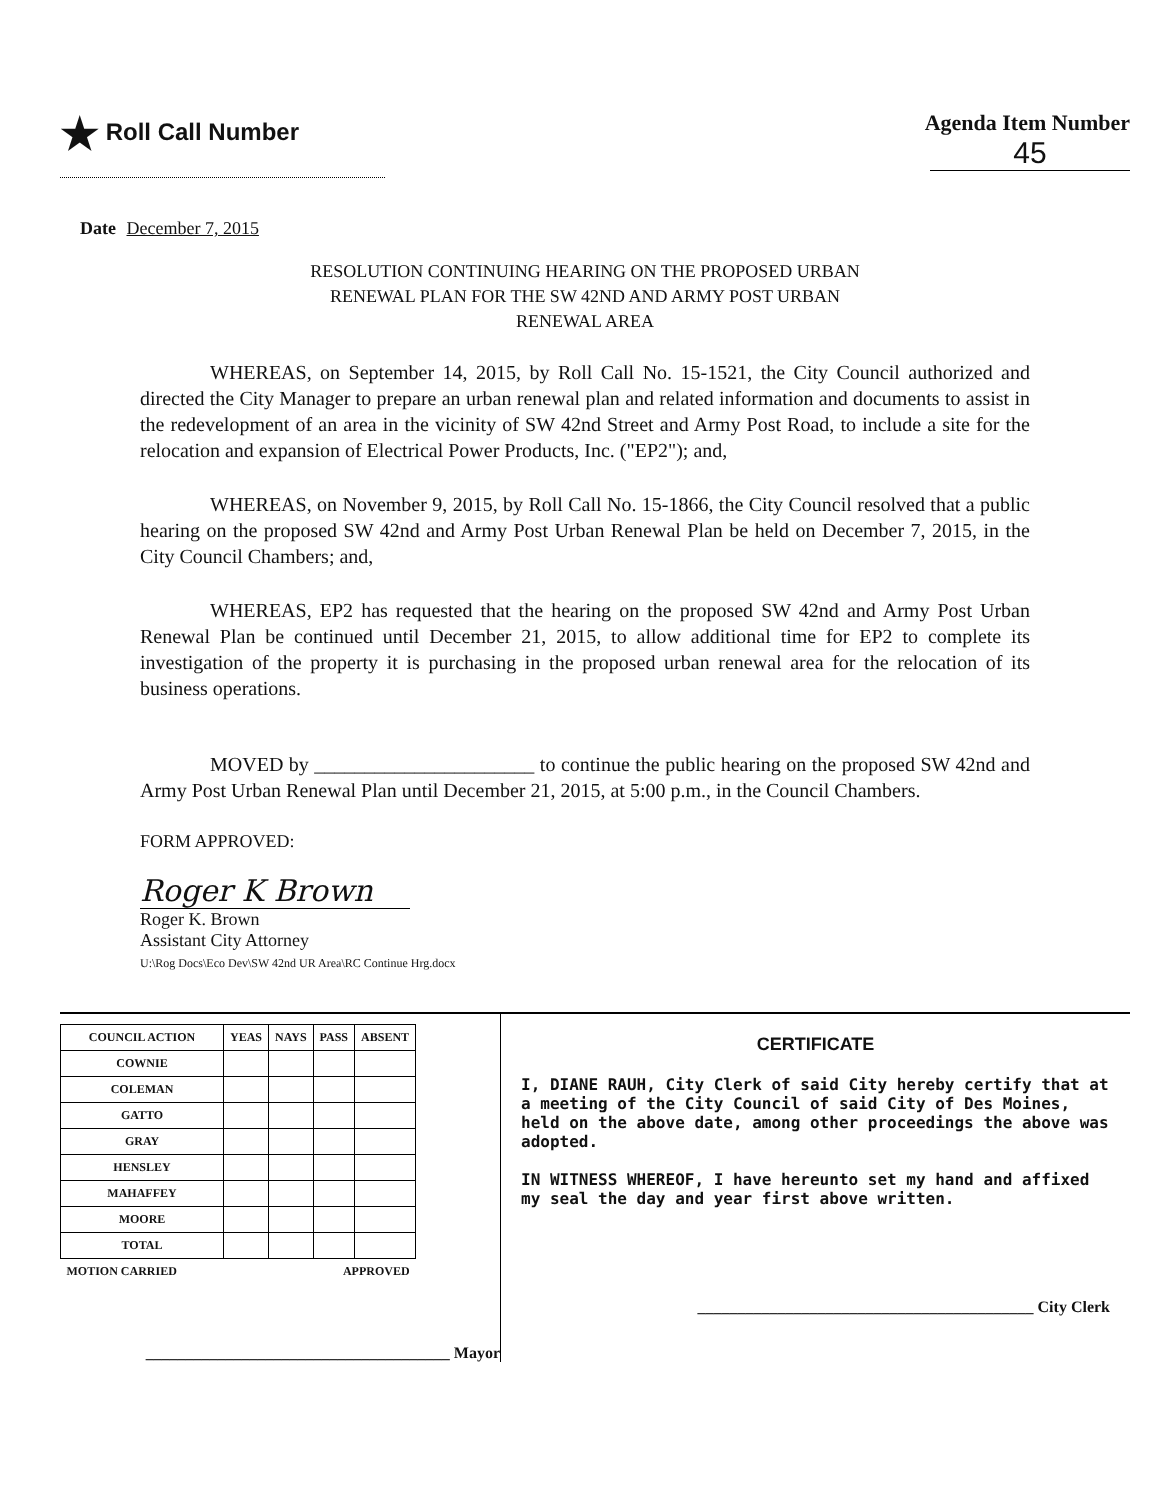★ Roll Call Number Agenda Item Number
45
Date December 7, 2015
RESOLUTION CONTINUING HEARING ON THE PROPOSED URBAN
RENEWAL PLAN FOR THE SW 42ND AND ARMY POST URBAN
RENEWAL AREA
WHEREAS, on September 14, 2015, by Roll Call No. 15-1521, the City Council authorized and directed the City Manager to prepare an urban renewal plan and related information and documents to assist in the redevelopment of an area in the vicinity of SW 42nd Street and Army Post Road, to include a site for the relocation and expansion of Electrical Power Products, Inc. ("EP2"); and,
WHEREAS, on November 9, 2015, by Roll Call No. 15-1866, the City Council resolved that a public hearing on the proposed SW 42nd and Army Post Urban Renewal Plan be held on December 7, 2015, in the City Council Chambers; and,
WHEREAS, EP2 has requested that the hearing on the proposed SW 42nd and Army Post Urban Renewal Plan be continued until December 21, 2015, to allow additional time for EP2 to complete its investigation of the property it is purchasing in the proposed urban renewal area for the relocation of its business operations.
MOVED by ______________________ to continue the public hearing on the proposed SW 42nd and Army Post Urban Renewal Plan until December 21, 2015, at 5:00 p.m., in the Council Chambers.
FORM APPROVED:
Roger K Brown
Roger K. Brown
Assistant City Attorney
U:\Rog Docs\Eco Dev\SW 42nd UR Area\RC Continue Hrg.docx
| COUNCIL ACTION | YEAS | NAYS | PASS | ABSENT |
| --- | --- | --- | --- | --- |
| COWNIE | | | | |
| COLEMAN | | | | |
| GATTO | | | | |
| GRAY | | | | |
| HENSLEY | | | | |
| MAHAFFEY | | | | |
| MOORE | | | | |
| TOTAL | | | | |
| MOTION CARRIED APPROVED | | | | |
______________________________________ Mayor
CERTIFICATE
I, DIANE RAUH, City Clerk of said City hereby certify that at a meeting of the City Council of said City of Des Moines, held on the above date, among other proceedings the above was adopted.
IN WITNESS WHEREOF, I have hereunto set my hand and affixed my seal the day and year first above written.
__________________________________________ City Clerk